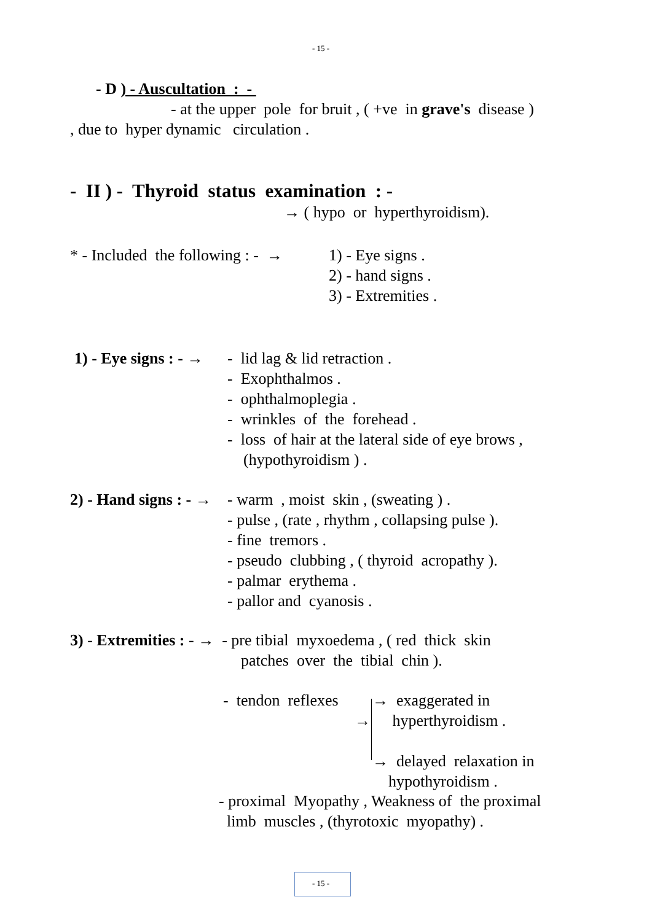- 15 -
- D ) - Auscultation : -
- at the upper pole for bruit , ( +ve in grave's disease )
, due to hyper dynamic circulation .
- II ) - Thyroid status examination : -
→ ( hypo or hyperthyroidism).
* - Included the following : - →
1) - Eye signs . 2) - hand signs . 3) - Extremities .
1) - Eye signs : - →
- lid lag & lid retraction . - Exophthalmos . - ophthalmoplegia . - wrinkles of the forehead . - loss of hair at the lateral side of eye brows , (hypothyroidism ) .
2) - Hand signs : - →
- warm , moist skin , (sweating ) . - pulse , (rate , rhythm , collapsing pulse ). - fine tremors . - pseudo clubbing , ( thyroid acropathy ). - palmar erythema . - pallor and cyanosis .
3) - Extremities : - → - pre tibial myxoedema , ( red thick skin
patches over the tibial chin ).
- tendon reflexes
→
→ exaggerated in hyperthyroidism .
→ delayed relaxation in hypothyroidism .
- proximal Myopathy , Weakness of the proximal limb muscles , (thyrotoxic myopathy) .
- 15 -